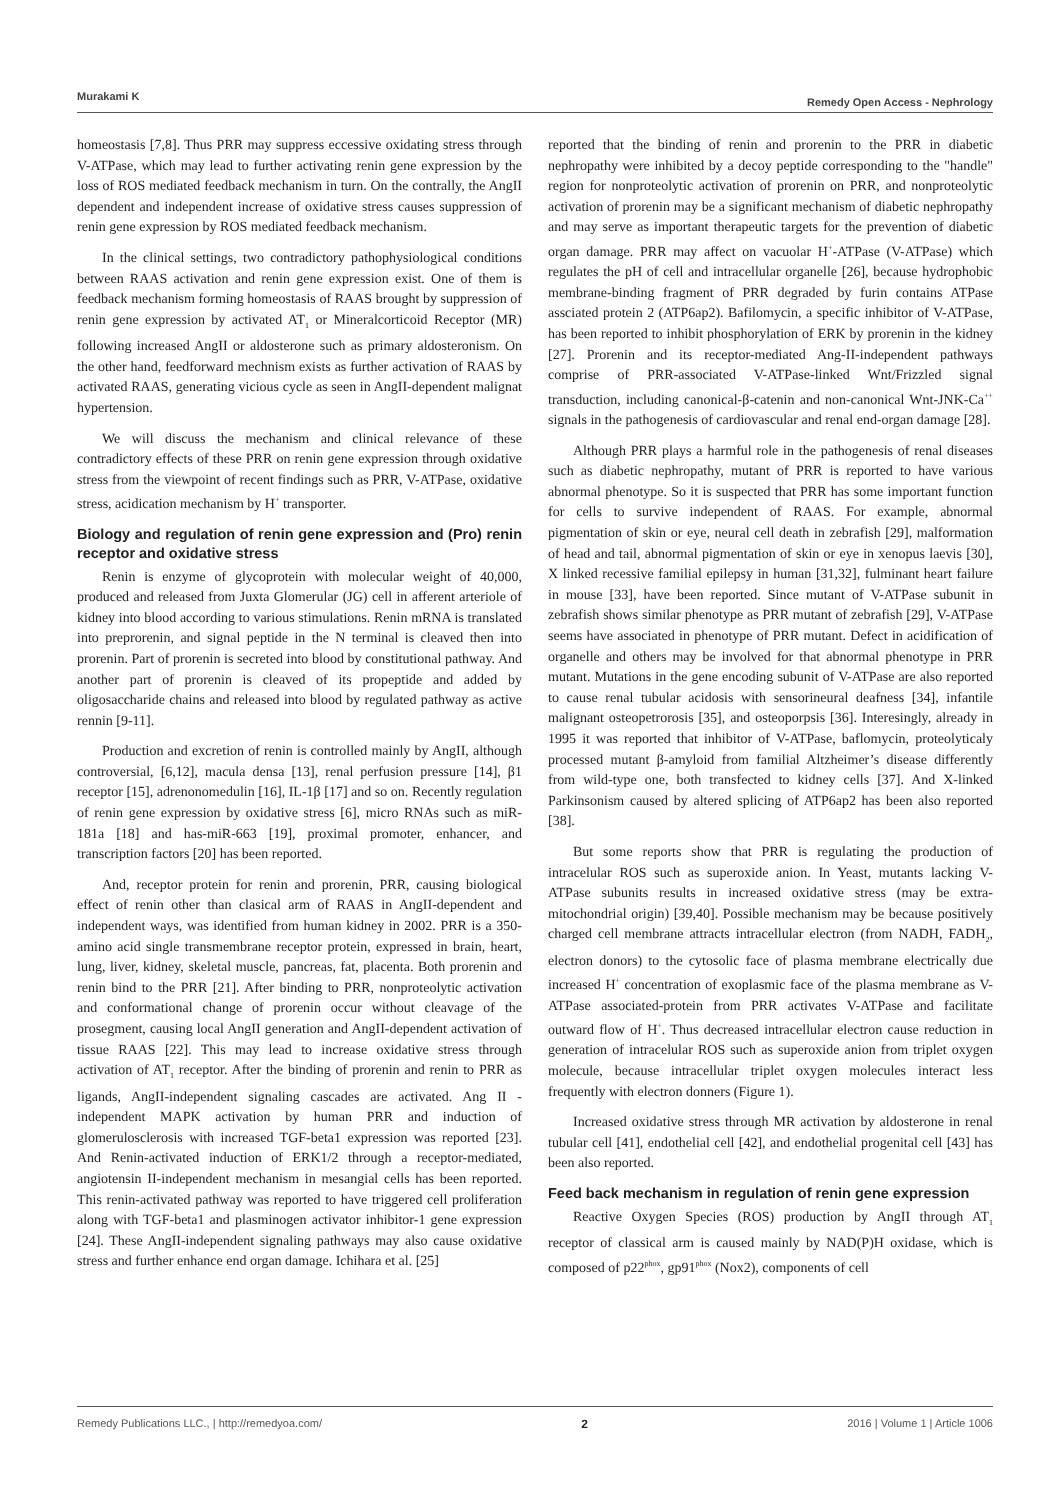Murakami K Remedy Open Access - Nephrology
homeostasis [7,8]. Thus PRR may suppress eccessive oxidating stress through V-ATPase, which may lead to further activating renin gene expression by the loss of ROS mediated feedback mechanism in turn. On the contrally, the AngII dependent and independent increase of oxidative stress causes suppression of renin gene expression by ROS mediated feedback mechanism.
In the clinical settings, two contradictory pathophysiological conditions between RAAS activation and renin gene expression exist. One of them is feedback mechanism forming homeostasis of RAAS brought by suppression of renin gene expression by activated AT<sub>1</sub> or Mineralcorticoid Receptor (MR) following increased AngII or aldosterone such as primary aldosteronism. On the other hand, feedforward mechnism exists as further activation of RAAS by activated RAAS, generating vicious cycle as seen in AngII-dependent malignat hypertension.
We will discuss the mechanism and clinical relevance of these contradictory effects of these PRR on renin gene expression through oxidative stress from the viewpoint of recent findings such as PRR, V-ATPase, oxidative stress, acidication mechanism by H<sup>+</sup> transporter.
Biology and regulation of renin gene expression and (Pro) renin receptor and oxidative stress
Renin is enzyme of glycoprotein with molecular weight of 40,000, produced and released from Juxta Glomerular (JG) cell in afferent arteriole of kidney into blood according to various stimulations. Renin mRNA is translated into preprorenin, and signal peptide in the N terminal is cleaved then into prorenin. Part of prorenin is secreted into blood by constitutional pathway. And another part of prorenin is cleaved of its propeptide and added by oligosaccharide chains and released into blood by regulated pathway as active rennin [9-11].
Production and excretion of renin is controlled mainly by AngII, although controversial, [6,12], macula densa [13], renal perfusion pressure [14], β1 receptor [15], adrenonomedulin [16], IL-1β [17] and so on. Recently regulation of renin gene expression by oxidative stress [6], micro RNAs such as miR-181a [18] and has-miR-663 [19], proximal promoter, enhancer, and transcription factors [20] has been reported.
And, receptor protein for renin and prorenin, PRR, causing biological effect of renin other than clasical arm of RAAS in AngII-dependent and independent ways, was identified from human kidney in 2002. PRR is a 350-amino acid single transmembrane receptor protein, expressed in brain, heart, lung, liver, kidney, skeletal muscle, pancreas, fat, placenta. Both prorenin and renin bind to the PRR [21]. After binding to PRR, nonproteolytic activation and conformational change of prorenin occur without cleavage of the prosegment, causing local AngII generation and AngII-dependent activation of tissue RAAS [22]. This may lead to increase oxidative stress through activation of AT<sub>1</sub> receptor. After the binding of prorenin and renin to PRR as ligands, AngII-independent signaling cascades are activated. Ang II -independent MAPK activation by human PRR and induction of glomerulosclerosis with increased TGF-beta1 expression was reported [23]. And Renin-activated induction of ERK1/2 through a receptor-mediated, angiotensin II-independent mechanism in mesangial cells has been reported. This renin-activated pathway was reported to have triggered cell proliferation along with TGF-beta1 and plasminogen activator inhibitor-1 gene expression [24]. These AngII-independent signaling pathways may also cause oxidative stress and further enhance end organ damage. Ichihara et al. [25]
reported that the binding of renin and prorenin to the PRR in diabetic nephropathy were inhibited by a decoy peptide corresponding to the "handle" region for nonproteolytic activation of prorenin on PRR, and nonproteolytic activation of prorenin may be a significant mechanism of diabetic nephropathy and may serve as important therapeutic targets for the prevention of diabetic organ damage. PRR may affect on vacuolar H<sup>+</sup>-ATPase (V-ATPase) which regulates the pH of cell and intracellular organelle [26], because hydrophobic membrane-binding fragment of PRR degraded by furin contains ATPase assciated protein 2 (ATP6ap2). Bafilomycin, a specific inhibitor of V-ATPase, has been reported to inhibit phosphorylation of ERK by prorenin in the kidney [27]. Prorenin and its receptor-mediated Ang-II-independent pathways comprise of PRR-associated V-ATPase-linked Wnt/Frizzled signal transduction, including canonical-β-catenin and non-canonical Wnt-JNK-Ca<sup>++</sup> signals in the pathogenesis of cardiovascular and renal end-organ damage [28].
Although PRR plays a harmful role in the pathogenesis of renal diseases such as diabetic nephropathy, mutant of PRR is reported to have various abnormal phenotype. So it is suspected that PRR has some important function for cells to survive independent of RAAS. For example, abnormal pigmentation of skin or eye, neural cell death in zebrafish [29], malformation of head and tail, abnormal pigmentation of skin or eye in xenopus laevis [30], X linked recessive familial epilepsy in human [31,32], fulminant heart failure in mouse [33], have been reported. Since mutant of V-ATPase subunit in zebrafish shows similar phenotype as PRR mutant of zebrafish [29], V-ATPase seems have associated in phenotype of PRR mutant. Defect in acidification of organelle and others may be involved for that abnormal phenotype in PRR mutant. Mutations in the gene encoding subunit of V-ATPase are also reported to cause renal tubular acidosis with sensorineural deafness [34], infantile malignant osteopetrorosis [35], and osteoporpsis [36]. Interesingly, already in 1995 it was reported that inhibitor of V-ATPase, baflomycin, proteolyticaly processed mutant β-amyloid from familial Altzheimer’s disease differently from wild-type one, both transfected to kidney cells [37]. And X-linked Parkinsonism caused by altered splicing of ATP6ap2 has been also reported [38].
But some reports show that PRR is regulating the production of intracelular ROS such as superoxide anion. In Yeast, mutants lacking V-ATPase subunits results in increased oxidative stress (may be extra-mitochondrial origin) [39,40]. Possible mechanism may be because positively charged cell membrane attracts intracellular electron (from NADH, FADH<sub>2</sub>, electron donors) to the cytosolic face of plasma membrane electrically due increased H<sup>+</sup> concentration of exoplasmic face of the plasma membrane as V-ATPase associated-protein from PRR activates V-ATPase and facilitate outward flow of H<sup>+</sup>. Thus decreased intracellular electron cause reduction in generation of intracelular ROS such as superoxide anion from triplet oxygen molecule, because intracellular triplet oxygen molecules interact less frequently with electron donners (Figure 1).
Increased oxidative stress through MR activation by aldosterone in renal tubular cell [41], endothelial cell [42], and endothelial progenital cell [43] has been also reported.
Feed back mechanism in regulation of renin gene expression
Reactive Oxygen Species (ROS) production by AngII through AT<sub>1</sub> receptor of classical arm is caused mainly by NAD(P)H oxidase, which is composed of p22<sup>phox</sup>, gp91<sup>phox</sup> (Nox2), components of cell
Remedy Publications LLC., | http://remedyoa.com/ 2 2016 | Volume 1 | Article 1006